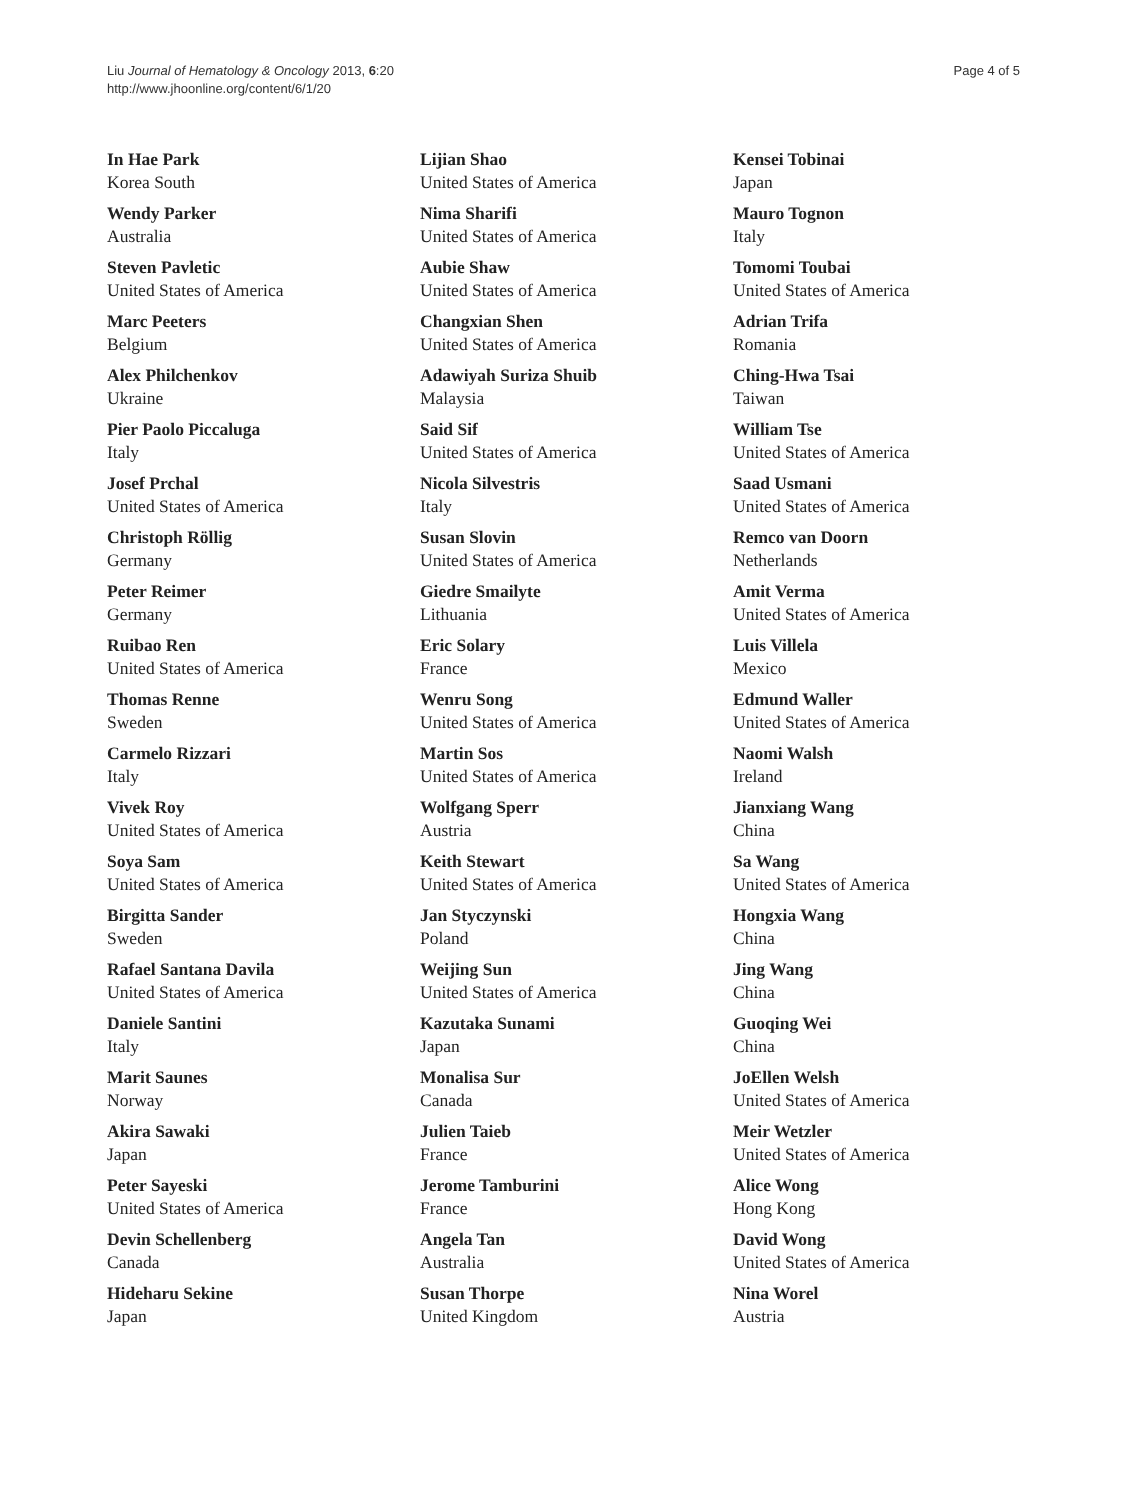Liu Journal of Hematology & Oncology 2013, 6:20
http://www.jhoonline.org/content/6/1/20
Page 4 of 5
In Hae Park
Korea South
Wendy Parker
Australia
Steven Pavletic
United States of America
Marc Peeters
Belgium
Alex Philchenkov
Ukraine
Pier Paolo Piccaluga
Italy
Josef Prchal
United States of America
Christoph Röllig
Germany
Peter Reimer
Germany
Ruibao Ren
United States of America
Thomas Renne
Sweden
Carmelo Rizzari
Italy
Vivek Roy
United States of America
Soya Sam
United States of America
Birgitta Sander
Sweden
Rafael Santana Davila
United States of America
Daniele Santini
Italy
Marit Saunes
Norway
Akira Sawaki
Japan
Peter Sayeski
United States of America
Devin Schellenberg
Canada
Hideharu Sekine
Japan
Lijian Shao
United States of America
Nima Sharifi
United States of America
Aubie Shaw
United States of America
Changxian Shen
United States of America
Adawiyah Suriza Shuib
Malaysia
Said Sif
United States of America
Nicola Silvestris
Italy
Susan Slovin
United States of America
Giedre Smailyte
Lithuania
Eric Solary
France
Wenru Song
United States of America
Martin Sos
United States of America
Wolfgang Sperr
Austria
Keith Stewart
United States of America
Jan Styczynski
Poland
Weijing Sun
United States of America
Kazutaka Sunami
Japan
Monalisa Sur
Canada
Julien Taieb
France
Jerome Tamburini
France
Angela Tan
Australia
Susan Thorpe
United Kingdom
Kensei Tobinai
Japan
Mauro Tognon
Italy
Tomomi Toubai
United States of America
Adrian Trifa
Romania
Ching-Hwa Tsai
Taiwan
William Tse
United States of America
Saad Usmani
United States of America
Remco van Doorn
Netherlands
Amit Verma
United States of America
Luis Villela
Mexico
Edmund Waller
United States of America
Naomi Walsh
Ireland
Jianxiang Wang
China
Sa Wang
United States of America
Hongxia Wang
China
Jing Wang
China
Guoqing Wei
China
JoEllen Welsh
United States of America
Meir Wetzler
United States of America
Alice Wong
Hong Kong
David Wong
United States of America
Nina Worel
Austria